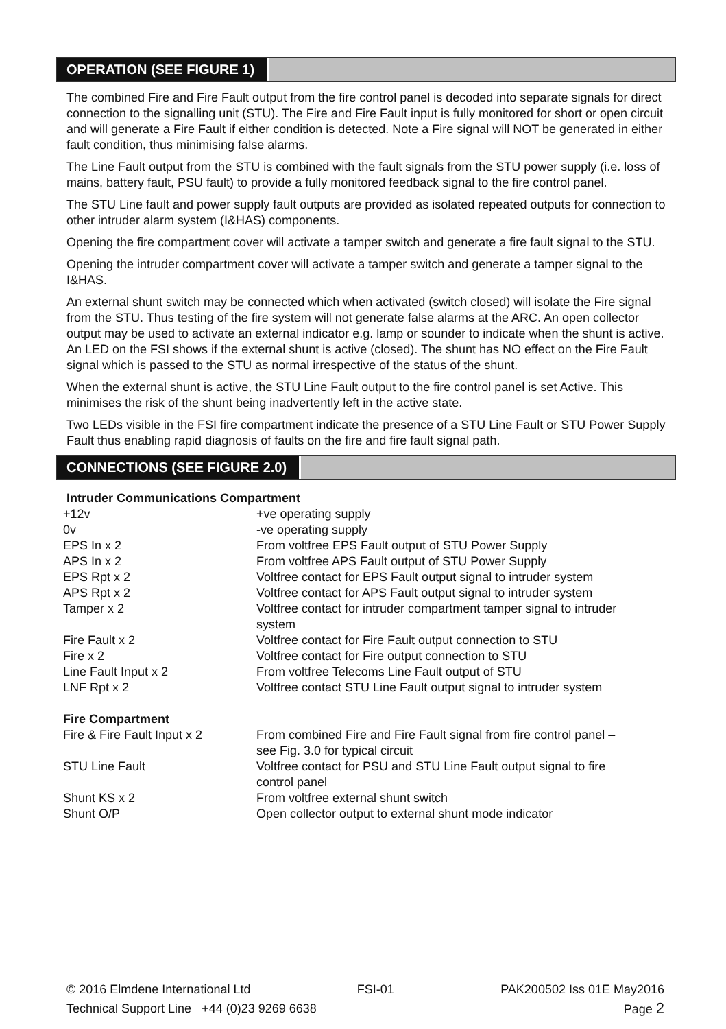OPERATION (SEE FIGURE 1)
The combined Fire and Fire Fault output from the fire control panel is decoded into separate signals for direct connection to the signalling unit (STU). The Fire and Fire Fault input is fully monitored for short or open circuit and will generate a Fire Fault if either condition is detected. Note a Fire signal will NOT be generated in either fault condition, thus minimising false alarms.
The Line Fault output from the STU is combined with the fault signals from the STU power supply (i.e. loss of mains, battery fault, PSU fault) to provide a fully monitored feedback signal to the fire control panel.
The STU Line fault and power supply fault outputs are provided as isolated repeated outputs for connection to other intruder alarm system (I&HAS) components.
Opening the fire compartment cover will activate a tamper switch and generate a fire fault signal to the STU.
Opening the intruder compartment cover will activate a tamper switch and generate a tamper signal to the I&HAS.
An external shunt switch may be connected which when activated (switch closed) will isolate the Fire signal from the STU. Thus testing of the fire system will not generate false alarms at the ARC. An open collector output may be used to activate an external indicator e.g. lamp or sounder to indicate when the shunt is active. An LED on the FSI shows if the external shunt is active (closed). The shunt has NO effect on the Fire Fault signal which is passed to the STU as normal irrespective of the status of the shunt.
When the external shunt is active, the STU Line Fault output to the fire control panel is set Active. This minimises the risk of the shunt being inadvertently left in the active state.
Two LEDs visible in the FSI fire compartment indicate the presence of a STU Line Fault or STU Power Supply Fault thus enabling rapid diagnosis of faults on the fire and fire fault signal path.
CONNECTIONS (SEE FIGURE 2.0)
Intruder Communications Compartment
| +12v | +ve operating supply |
| 0v | -ve operating supply |
| EPS In x 2 | From voltfree EPS Fault output of STU Power Supply |
| APS In x 2 | From voltfree APS Fault output of STU Power Supply |
| EPS Rpt x 2 | Voltfree contact for EPS Fault output signal to intruder system |
| APS Rpt x 2 | Voltfree contact for APS Fault output signal to intruder system |
| Tamper x 2 | Voltfree contact for intruder compartment tamper signal to intruder system |
| Fire Fault x 2 | Voltfree contact for Fire Fault output connection to STU |
| Fire x 2 | Voltfree contact for Fire output connection to STU |
| Line Fault Input x 2 | From voltfree Telecoms Line Fault output of STU |
| LNF Rpt x 2 | Voltfree contact STU Line Fault output signal to intruder system |
| Fire Compartment | |
| Fire & Fire Fault Input x 2 | From combined Fire and Fire Fault signal from fire control panel – see Fig. 3.0 for typical circuit |
| STU Line Fault | Voltfree contact for PSU and STU Line Fault output signal to fire control panel |
| Shunt KS x 2 | From voltfree external shunt switch |
| Shunt O/P | Open collector output to external shunt mode indicator |
© 2016 Elmdene International Ltd FSI-01 PAK200502 Iss 01E May2016
Technical Support Line +44 (0)23 9269 6638 Page 2